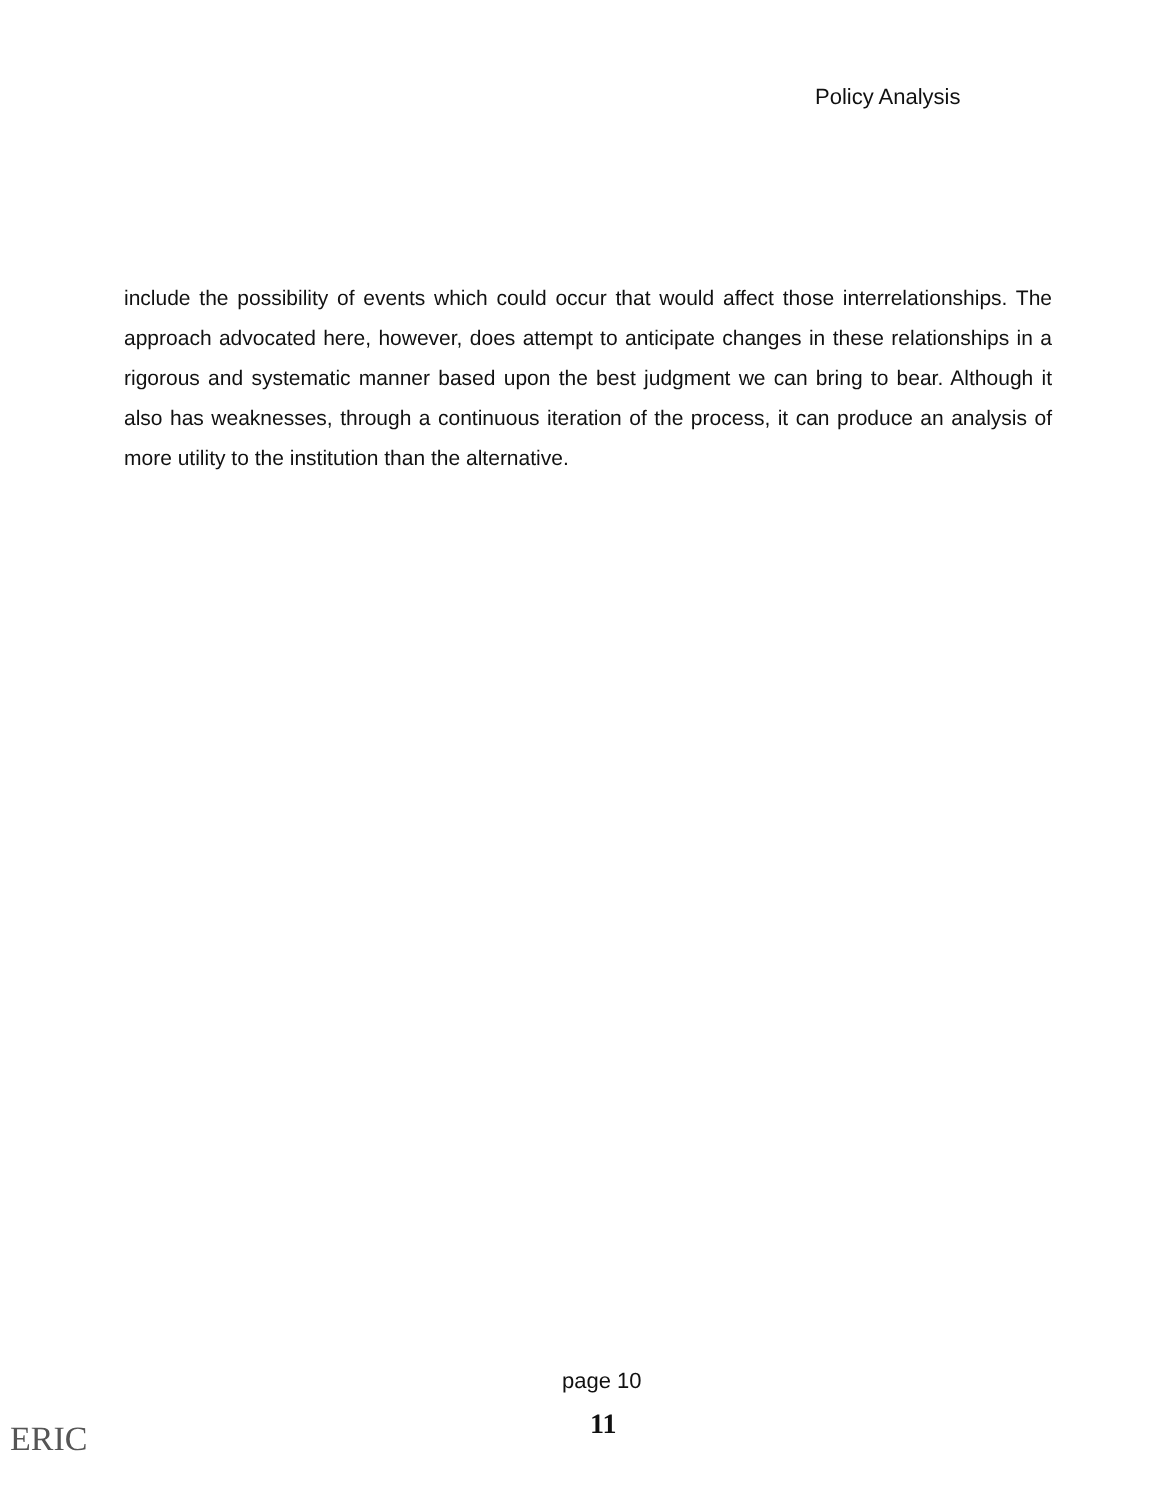Policy Analysis
include the possibility of events which could occur that would affect those interrelationships. The approach advocated here, however, does attempt to anticipate changes in these relationships in a rigorous and systematic manner based upon the best judgment we can bring to bear. Although it also has weaknesses, through a continuous iteration of the process, it can produce an analysis of more utility to the institution than the alternative.
page 10
11
ERIC